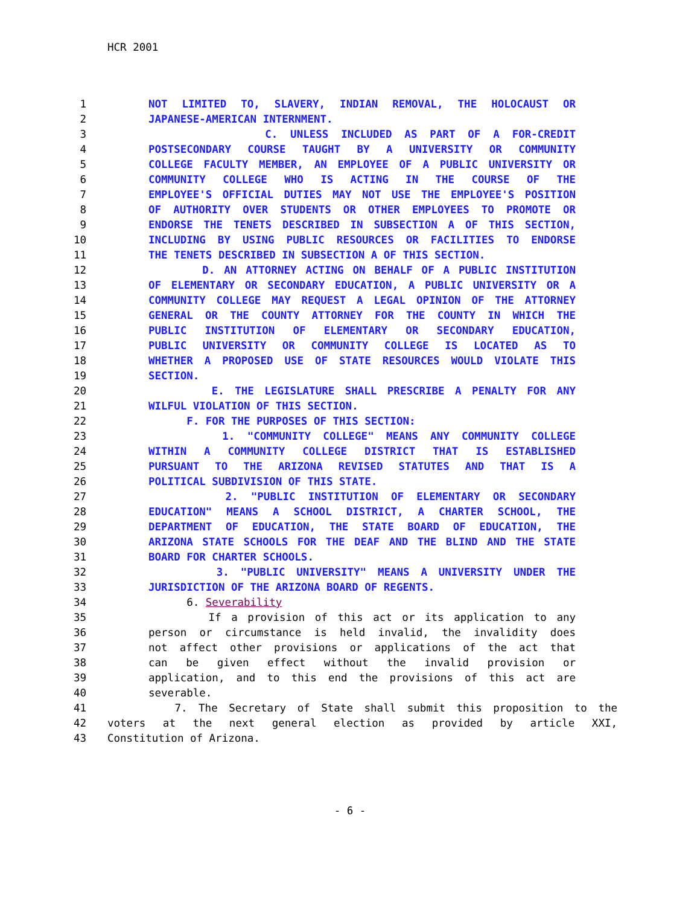HCR 2001
1 NOT LIMITED TO, SLAVERY, INDIAN REMOVAL, THE HOLOCAUST OR
2 JAPANESE-AMERICAN INTERNMENT.
3 C. UNLESS INCLUDED AS PART OF A FOR-CREDIT
4 POSTSECONDARY COURSE TAUGHT BY A UNIVERSITY OR COMMUNITY
5 COLLEGE FACULTY MEMBER, AN EMPLOYEE OF A PUBLIC UNIVERSITY OR
6 COMMUNITY COLLEGE WHO IS ACTING IN THE COURSE OF THE
7 EMPLOYEE'S OFFICIAL DUTIES MAY NOT USE THE EMPLOYEE'S POSITION
8 OF AUTHORITY OVER STUDENTS OR OTHER EMPLOYEES TO PROMOTE OR
9 ENDORSE THE TENETS DESCRIBED IN SUBSECTION A OF THIS SECTION,
10 INCLUDING BY USING PUBLIC RESOURCES OR FACILITIES TO ENDORSE
11 THE TENETS DESCRIBED IN SUBSECTION A OF THIS SECTION.
12 D. AN ATTORNEY ACTING ON BEHALF OF A PUBLIC INSTITUTION
13 OF ELEMENTARY OR SECONDARY EDUCATION, A PUBLIC UNIVERSITY OR A
14 COMMUNITY COLLEGE MAY REQUEST A LEGAL OPINION OF THE ATTORNEY
15 GENERAL OR THE COUNTY ATTORNEY FOR THE COUNTY IN WHICH THE
16 PUBLIC INSTITUTION OF ELEMENTARY OR SECONDARY EDUCATION,
17 PUBLIC UNIVERSITY OR COMMUNITY COLLEGE IS LOCATED AS TO
18 WHETHER A PROPOSED USE OF STATE RESOURCES WOULD VIOLATE THIS
19 SECTION.
20 E. THE LEGISLATURE SHALL PRESCRIBE A PENALTY FOR ANY
21 WILFUL VIOLATION OF THIS SECTION.
22 F. FOR THE PURPOSES OF THIS SECTION:
23 1. "COMMUNITY COLLEGE" MEANS ANY COMMUNITY COLLEGE
24 WITHIN A COMMUNITY COLLEGE DISTRICT THAT IS ESTABLISHED
25 PURSUANT TO THE ARIZONA REVISED STATUTES AND THAT IS A
26 POLITICAL SUBDIVISION OF THIS STATE.
27 2. "PUBLIC INSTITUTION OF ELEMENTARY OR SECONDARY
28 EDUCATION" MEANS A SCHOOL DISTRICT, A CHARTER SCHOOL, THE
29 DEPARTMENT OF EDUCATION, THE STATE BOARD OF EDUCATION, THE
30 ARIZONA STATE SCHOOLS FOR THE DEAF AND THE BLIND AND THE STATE
31 BOARD FOR CHARTER SCHOOLS.
32 3. "PUBLIC UNIVERSITY" MEANS A UNIVERSITY UNDER THE
33 JURISDICTION OF THE ARIZONA BOARD OF REGENTS.
34 6. Severability
35 If a provision of this act or its application to any
36 person or circumstance is held invalid, the invalidity does
37 not affect other provisions or applications of the act that
38 can be given effect without the invalid provision or
39 application, and to this end the provisions of this act are
40 severable.
41 7. The Secretary of State shall submit this proposition to the
42 voters at the next general election as provided by article XXI,
43 Constitution of Arizona.
- 6 -